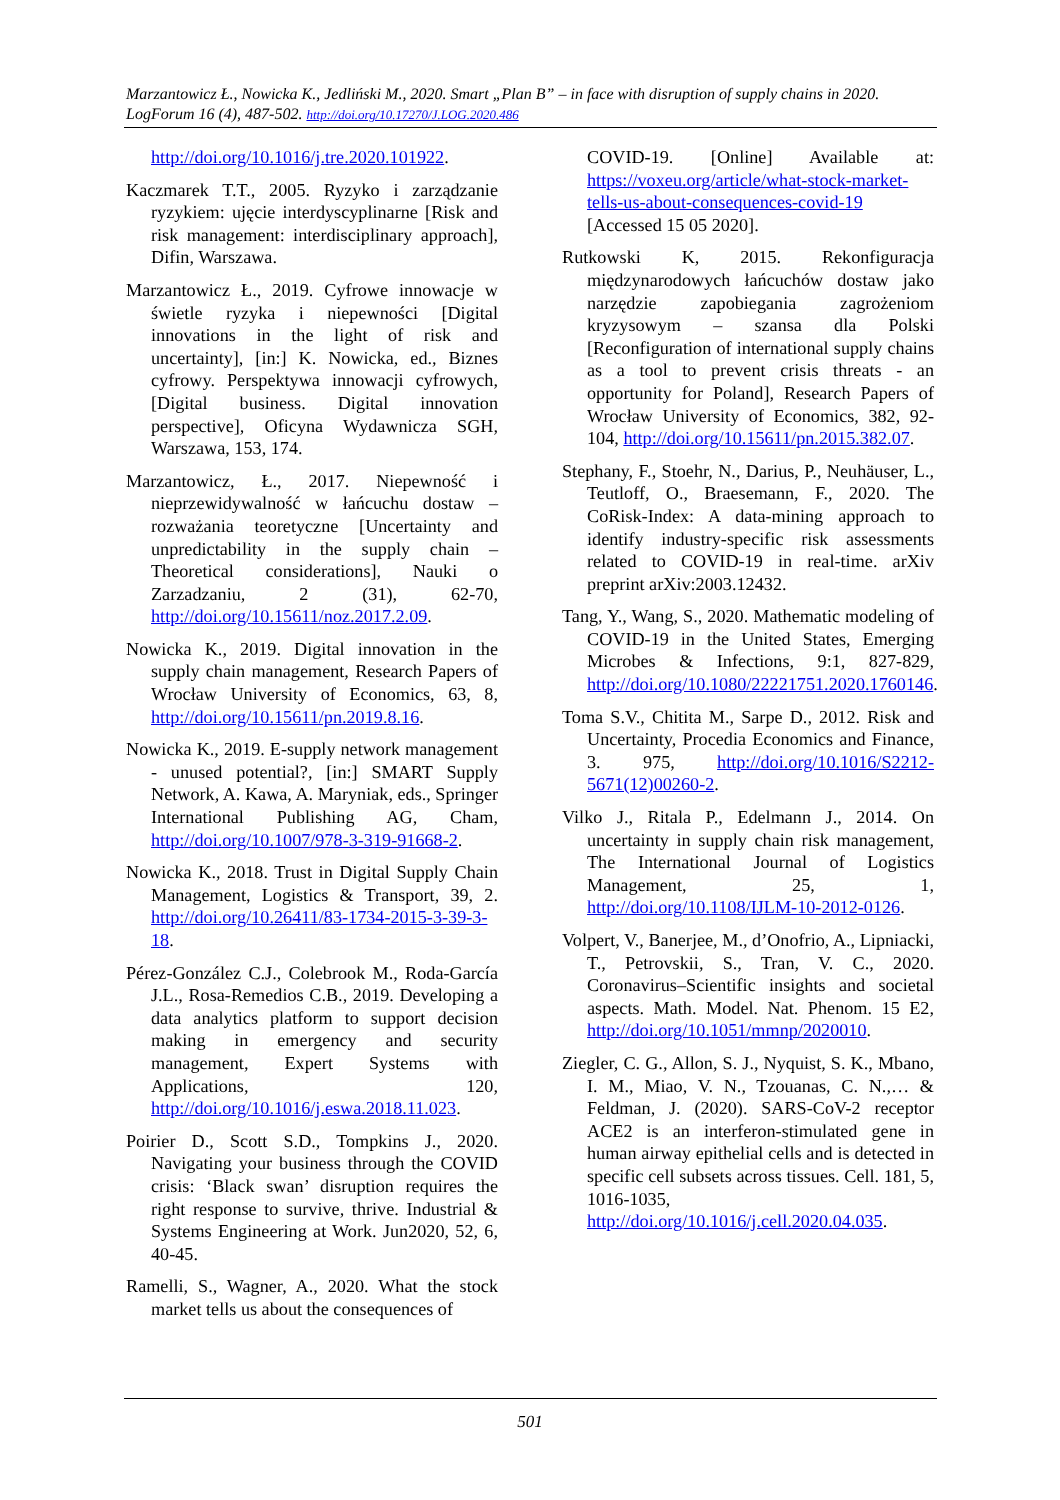Marzantowicz Ł., Nowicka K., Jedliński M., 2020. Smart „Plan B” – in face with disruption of supply chains in 2020. LogForum 16 (4), 487-502. http://doi.org/10.17270/J.LOG.2020.486
http://doi.org/10.1016/j.tre.2020.101922.
Kaczmarek T.T., 2005. Ryzyko i zarządzanie ryzykiem: ujęcie interdyscyplinarne [Risk and risk management: interdisciplinary approach], Difin, Warszawa.
Marzantowicz Ł., 2019. Cyfrowe innowacje w świetle ryzyka i niepewności [Digital innovations in the light of risk and uncertainty], [in:] K. Nowicka, ed., Biznes cyfrowy. Perspektywa innowacji cyfrowych, [Digital business. Digital innovation perspective], Oficyna Wydawnicza SGH, Warszawa, 153, 174.
Marzantowicz, Ł., 2017. Niepewność i nieprzewidywalność w łańcuchu dostaw – rozważania teoretyczne [Uncertainty and unpredictability in the supply chain – Theoretical considerations], Nauki o Zarzadzaniu, 2 (31), 62-70, http://doi.org/10.15611/noz.2017.2.09.
Nowicka K., 2019. Digital innovation in the supply chain management, Research Papers of Wrocław University of Economics, 63, 8, http://doi.org/10.15611/pn.2019.8.16.
Nowicka K., 2019. E-supply network management - unused potential?, [in:] SMART Supply Network, A. Kawa, A. Maryniak, eds., Springer International Publishing AG, Cham, http://doi.org/10.1007/978-3-319-91668-2.
Nowicka K., 2018. Trust in Digital Supply Chain Management, Logistics & Transport, 39, 2. http://doi.org/10.26411/83-1734-2015-3-39-3-18.
Pérez-González C.J., Colebrook M., Roda-García J.L., Rosa-Remedios C.B., 2019. Developing a data analytics platform to support decision making in emergency and security management, Expert Systems with Applications, 120, http://doi.org/10.1016/j.eswa.2018.11.023.
Poirier D., Scott S.D., Tompkins J., 2020. Navigating your business through the COVID crisis: ‘Black swan’ disruption requires the right response to survive, thrive. Industrial & Systems Engineering at Work. Jun2020, 52, 6, 40-45.
Ramelli, S., Wagner, A., 2020. What the stock market tells us about the consequences of
COVID-19. [Online] Available at: https://voxeu.org/article/what-stock-market-tells-us-about-consequences-covid-19 [Accessed 15 05 2020].
Rutkowski K, 2015. Rekonfiguracja międzynarodowych łańcuchów dostaw jako narzędzie zapobiegania zagrożeniom kryzysowym – szansa dla Polski [Reconfiguration of international supply chains as a tool to prevent crisis threats - an opportunity for Poland], Research Papers of Wrocław University of Economics, 382, 92-104, http://doi.org/10.15611/pn.2015.382.07.
Stephany, F., Stoehr, N., Darius, P., Neuhäuser, L., Teutloff, O., Braesemann, F., 2020. The CoRisk-Index: A data-mining approach to identify industry-specific risk assessments related to COVID-19 in real-time. arXiv preprint arXiv:2003.12432.
Tang, Y., Wang, S., 2020. Mathematic modeling of COVID-19 in the United States, Emerging Microbes & Infections, 9:1, 827-829, http://doi.org/10.1080/22221751.2020.1760146.
Toma S.V., Chitita M., Sarpe D., 2012. Risk and Uncertainty, Procedia Economics and Finance, 3. 975, http://doi.org/10.1016/S2212-5671(12)00260-2.
Vilko J., Ritala P., Edelmann J., 2014. On uncertainty in supply chain risk management, The International Journal of Logistics Management, 25, 1, http://doi.org/10.1108/IJLM-10-2012-0126.
Volpert, V., Banerjee, M., d’Onofrio, A., Lipniacki, T., Petrovskii, S., Tran, V. C., 2020. Coronavirus–Scientific insights and societal aspects. Math. Model. Nat. Phenom. 15 E2, http://doi.org/10.1051/mmnp/2020010.
Ziegler, C. G., Allon, S. J., Nyquist, S. K., Mbano, I. M., Miao, V. N., Tzouanas, C. N.,… & Feldman, J. (2020). SARS-CoV-2 receptor ACE2 is an interferon-stimulated gene in human airway epithelial cells and is detected in specific cell subsets across tissues. Cell. 181, 5, 1016-1035, http://doi.org/10.1016/j.cell.2020.04.035.
501